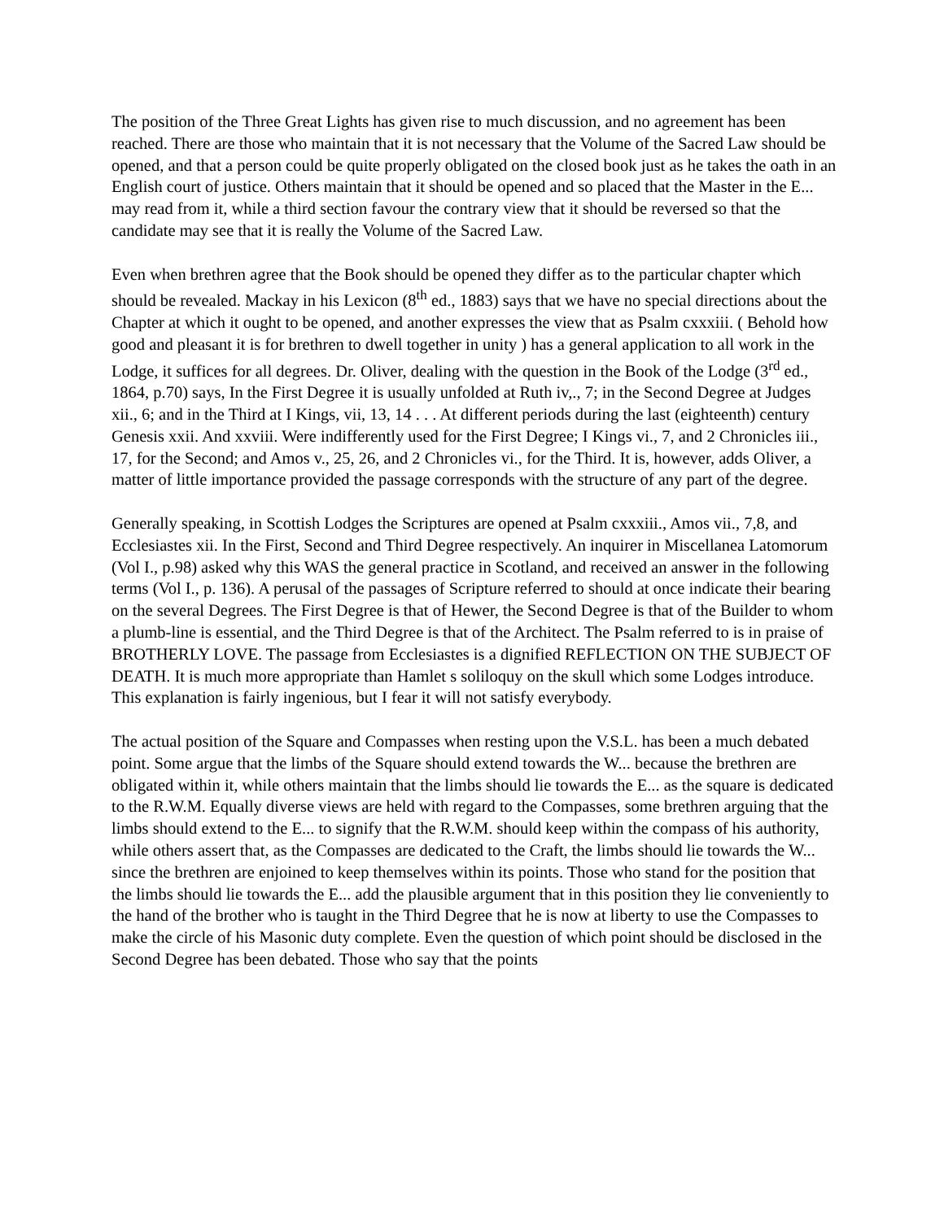The position of the Three Great Lights has given rise to much discussion, and no agreement has been reached. There are those who maintain that it is not necessary that the Volume of the Sacred Law should be opened, and that a person could be quite properly obligated on the closed book just as he takes the oath in an English court of justice. Others maintain that it should be opened and so placed that the Master in the E... may read from it, while a third section favour the contrary view that it should be reversed so that the candidate may see that it is really the Volume of the Sacred Law.
Even when brethren agree that the Book should be opened they differ as to the particular chapter which should be revealed. Mackay in his Lexicon (8<sup>th</sup> ed., 1883) says that we have no special directions about the Chapter at which it ought to be opened, and another expresses the view that as Psalm cxxxiii. ( Behold how good and pleasant it is for brethren to dwell together in unity ) has a general application to all work in the Lodge, it suffices for all degrees. Dr. Oliver, dealing with the question in the Book of the Lodge (3<sup>rd</sup> ed., 1864, p.70) says, In the First Degree it is usually unfolded at Ruth iv,., 7; in the Second Degree at Judges xii., 6; and in the Third at I Kings, vii, 13, 14 . . . At different periods during the last (eighteenth) century Genesis xxii. And xxviii. Were indifferently used for the First Degree; I Kings vi., 7, and 2 Chronicles iii., 17, for the Second; and Amos v., 25, 26, and 2 Chronicles vi., for the Third. It is, however, adds Oliver, a matter of little importance provided the passage corresponds with the structure of any part of the degree.
Generally speaking, in Scottish Lodges the Scriptures are opened at Psalm cxxxiii., Amos vii., 7,8, and Ecclesiastes xii. In the First, Second and Third Degree respectively. An inquirer in Miscellanea Latomorum (Vol I., p.98) asked why this WAS the general practice in Scotland, and received an answer in the following terms (Vol I., p. 136). A perusal of the passages of Scripture referred to should at once indicate their bearing on the several Degrees. The First Degree is that of Hewer, the Second Degree is that of the Builder to whom a plumb-line is essential, and the Third Degree is that of the Architect. The Psalm referred to is in praise of BROTHERLY LOVE. The passage from Ecclesiastes is a dignified REFLECTION ON THE SUBJECT OF DEATH. It is much more appropriate than Hamlet s soliloquy on the skull which some Lodges introduce. This explanation is fairly ingenious, but I fear it will not satisfy everybody.
The actual position of the Square and Compasses when resting upon the V.S.L. has been a much debated point. Some argue that the limbs of the Square should extend towards the W... because the brethren are obligated within it, while others maintain that the limbs should lie towards the E... as the square is dedicated to the R.W.M. Equally diverse views are held with regard to the Compasses, some brethren arguing that the limbs should extend to the E... to signify that the R.W.M. should keep within the compass of his authority, while others assert that, as the Compasses are dedicated to the Craft, the limbs should lie towards the W... since the brethren are enjoined to keep themselves within its points. Those who stand for the position that the limbs should lie towards the E... add the plausible argument that in this position they lie conveniently to the hand of the brother who is taught in the Third Degree that he is now at liberty to use the Compasses to make the circle of his Masonic duty complete. Even the question of which point should be disclosed in the Second Degree has been debated. Those who say that the points